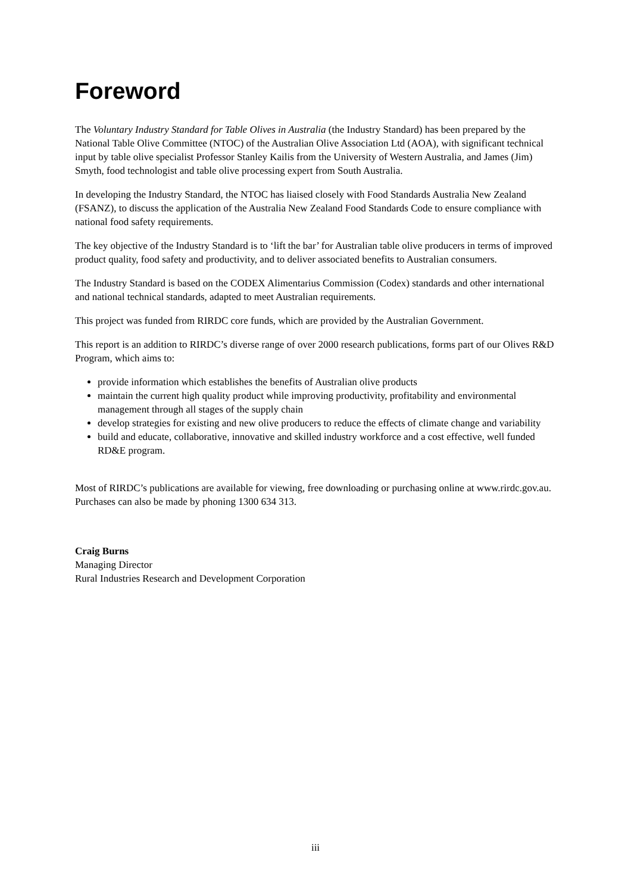Foreword
The Voluntary Industry Standard for Table Olives in Australia (the Industry Standard) has been prepared by the National Table Olive Committee (NTOC) of the Australian Olive Association Ltd (AOA), with significant technical input by table olive specialist Professor Stanley Kailis from the University of Western Australia, and James (Jim) Smyth, food technologist and table olive processing expert from South Australia.
In developing the Industry Standard, the NTOC has liaised closely with Food Standards Australia New Zealand (FSANZ), to discuss the application of the Australia New Zealand Food Standards Code to ensure compliance with national food safety requirements.
The key objective of the Industry Standard is to ‘lift the bar’ for Australian table olive producers in terms of improved product quality, food safety and productivity, and to deliver associated benefits to Australian consumers.
The Industry Standard is based on the CODEX Alimentarius Commission (Codex) standards and other international and national technical standards, adapted to meet Australian requirements.
This project was funded from RIRDC core funds, which are provided by the Australian Government.
This report is an addition to RIRDC’s diverse range of over 2000 research publications, forms part of our Olives R&D Program, which aims to:
provide information which establishes the benefits of Australian olive products
maintain the current high quality product while improving productivity, profitability and environmental management through all stages of the supply chain
develop strategies for existing and new olive producers to reduce the effects of climate change and variability
build and educate, collaborative, innovative and skilled industry workforce and a cost effective, well funded RD&E program.
Most of RIRDC’s publications are available for viewing, free downloading or purchasing online at www.rirdc.gov.au. Purchases can also be made by phoning 1300 634 313.
Craig Burns
Managing Director
Rural Industries Research and Development Corporation
iii